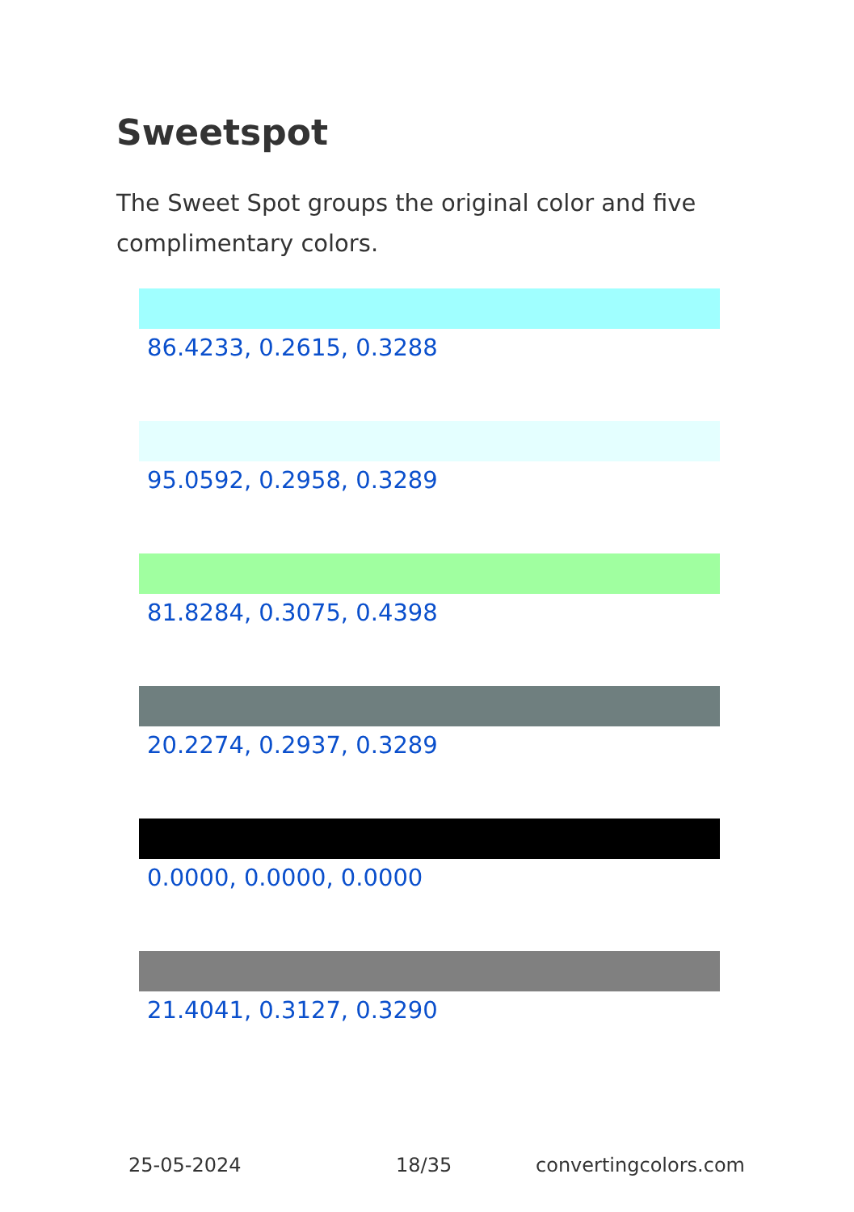Sweetspot
The Sweet Spot groups the original color and five complimentary colors.
86.4233, 0.2615, 0.3288
95.0592, 0.2958, 0.3289
81.8284, 0.3075, 0.4398
20.2274, 0.2937, 0.3289
0.0000, 0.0000, 0.0000
21.4041, 0.3127, 0.3290
25-05-2024 18/35 convertingcolors.com